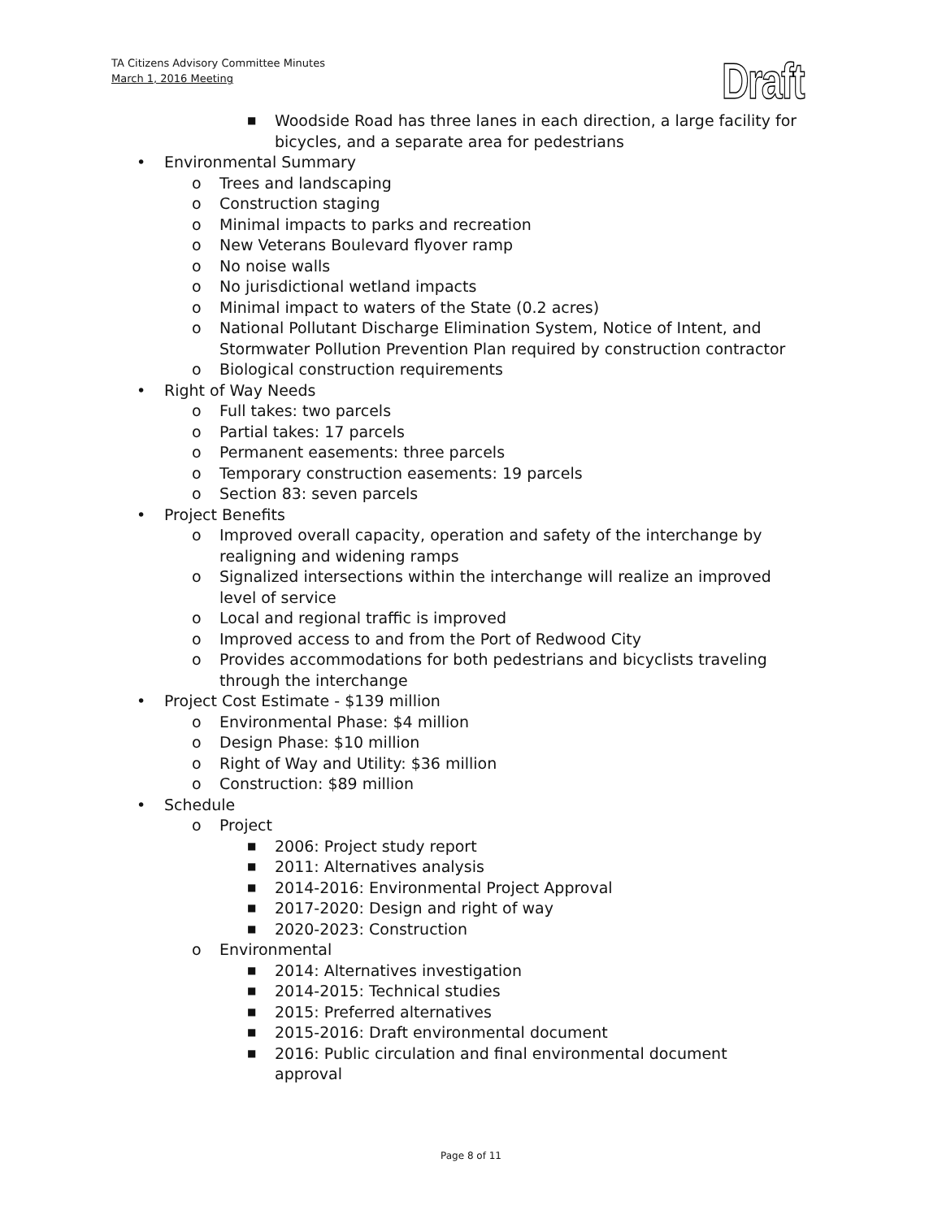TA Citizens Advisory Committee Minutes
March 1, 2016 Meeting
Draft
■ Woodside Road has three lanes in each direction, a large facility for bicycles, and a separate area for pedestrians
• Environmental Summary
o Trees and landscaping
o Construction staging
o Minimal impacts to parks and recreation
o New Veterans Boulevard flyover ramp
o No noise walls
o No jurisdictional wetland impacts
o Minimal impact to waters of the State (0.2 acres)
o National Pollutant Discharge Elimination System, Notice of Intent, and Stormwater Pollution Prevention Plan required by construction contractor
o Biological construction requirements
• Right of Way Needs
o Full takes: two parcels
o Partial takes: 17 parcels
o Permanent easements: three parcels
o Temporary construction easements: 19 parcels
o Section 83: seven parcels
• Project Benefits
o Improved overall capacity, operation and safety of the interchange by realigning and widening ramps
o Signalized intersections within the interchange will realize an improved level of service
o Local and regional traffic is improved
o Improved access to and from the Port of Redwood City
o Provides accommodations for both pedestrians and bicyclists traveling through the interchange
• Project Cost Estimate - $139 million
o Environmental Phase: $4 million
o Design Phase: $10 million
o Right of Way and Utility: $36 million
o Construction: $89 million
• Schedule
o Project
■ 2006: Project study report
■ 2011: Alternatives analysis
■ 2014-2016: Environmental Project Approval
■ 2017-2020: Design and right of way
■ 2020-2023: Construction
o Environmental
■ 2014: Alternatives investigation
■ 2014-2015: Technical studies
■ 2015: Preferred alternatives
■ 2015-2016: Draft environmental document
■ 2016: Public circulation and final environmental document approval
Page 8 of 11